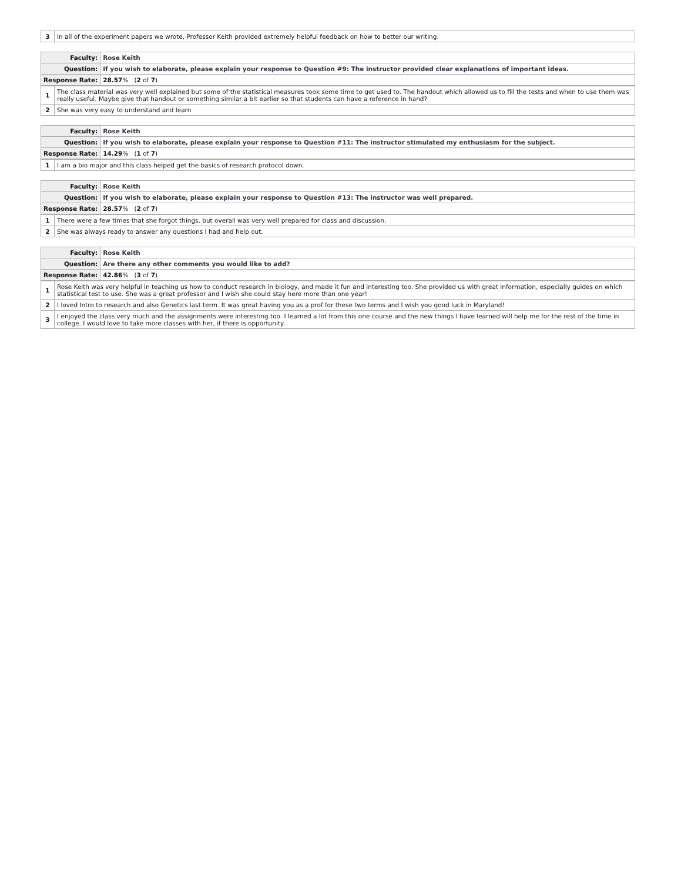| 3 | In all of the experiment papers we wrote, Professor Keith provided extremely helpful feedback on how to better our writing. |
| Faculty: | Rose Keith |
| Question: | If you wish to elaborate, please explain your response to Question #9: The instructor provided clear explanations of important ideas. |
| Response Rate: | 28.57 % ( 2 of 7 ) |
| 1 | The class material was very well explained but some of the statistical measures took some time to get used to. The handout which allowed us to fill the tests and when to use them was really useful. Maybe give that handout or something similar a bit earlier so that students can have a reference in hand? |
| 2 | She was very easy to understand and learn |
| Faculty: | Rose Keith |
| Question: | If you wish to elaborate, please explain your response to Question #11: The instructor stimulated my enthusiasm for the subject. |
| Response Rate: | 14.29 % ( 1 of 7 ) |
| 1 | I am a bio major and this class helped get the basics of research protocol down. |
| Faculty: | Rose Keith |
| Question: | If you wish to elaborate, please explain your response to Question #13: The instructor was well prepared. |
| Response Rate: | 28.57 % ( 2 of 7 ) |
| 1 | There were a few times that she forgot things, but overall was very well prepared for class and discussion. |
| 2 | She was always ready to answer any questions I had and help out. |
| Faculty: | Rose Keith |
| Question: | Are there any other comments you would like to add? |
| Response Rate: | 42.86 % ( 3 of 7 ) |
| 1 | Rose Keith was very helpful in teaching us how to conduct research in biology, and made it fun and interesting too. She provided us with great information, especially guides on which statistical test to use. She was a great professor and I wish she could stay here more than one year! |
| 2 | I loved Intro to research and also Genetics last term. It was great having you as a prof for these two terms and I wish you good luck in Maryland! |
| 3 | I enjoyed the class very much and the assignments were interesting too. I learned a lot from this one course and the new things I have learned will help me for the rest of the time in college. I would love to take more classes with her, if there is opportunity. |